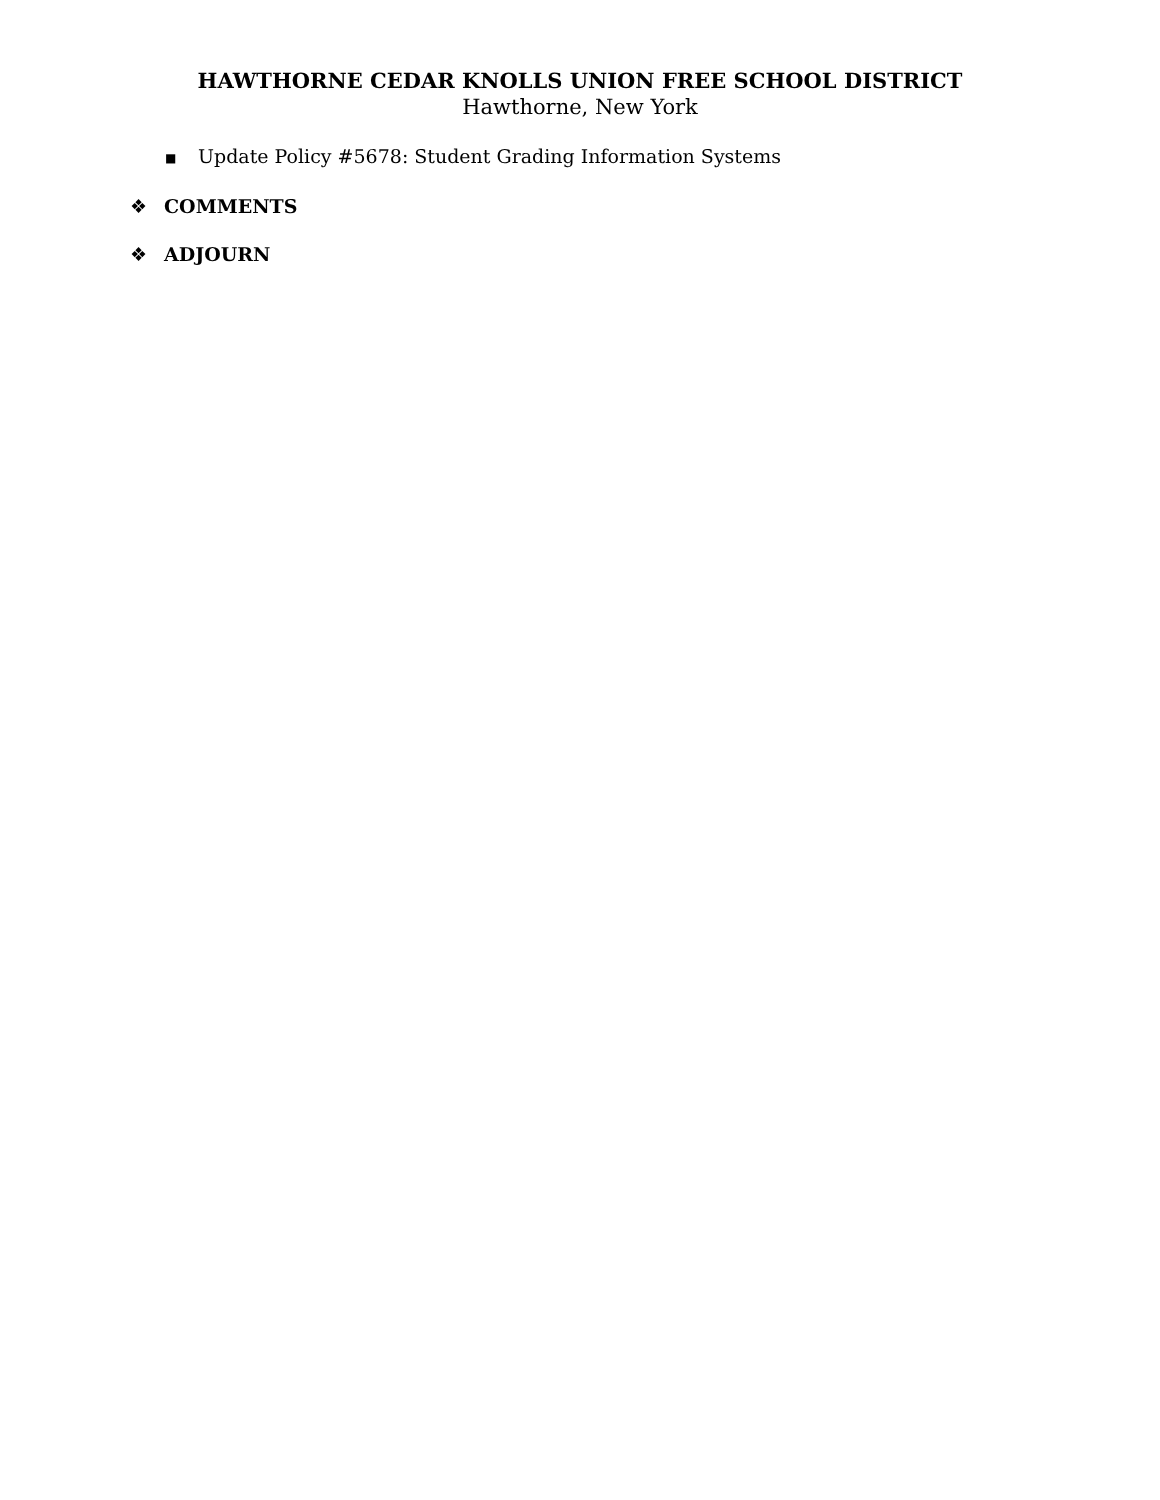HAWTHORNE CEDAR KNOLLS UNION FREE SCHOOL DISTRICT
Hawthorne, New York
■ Update Policy #5678: Student Grading Information Systems
❖ COMMENTS
❖ ADJOURN